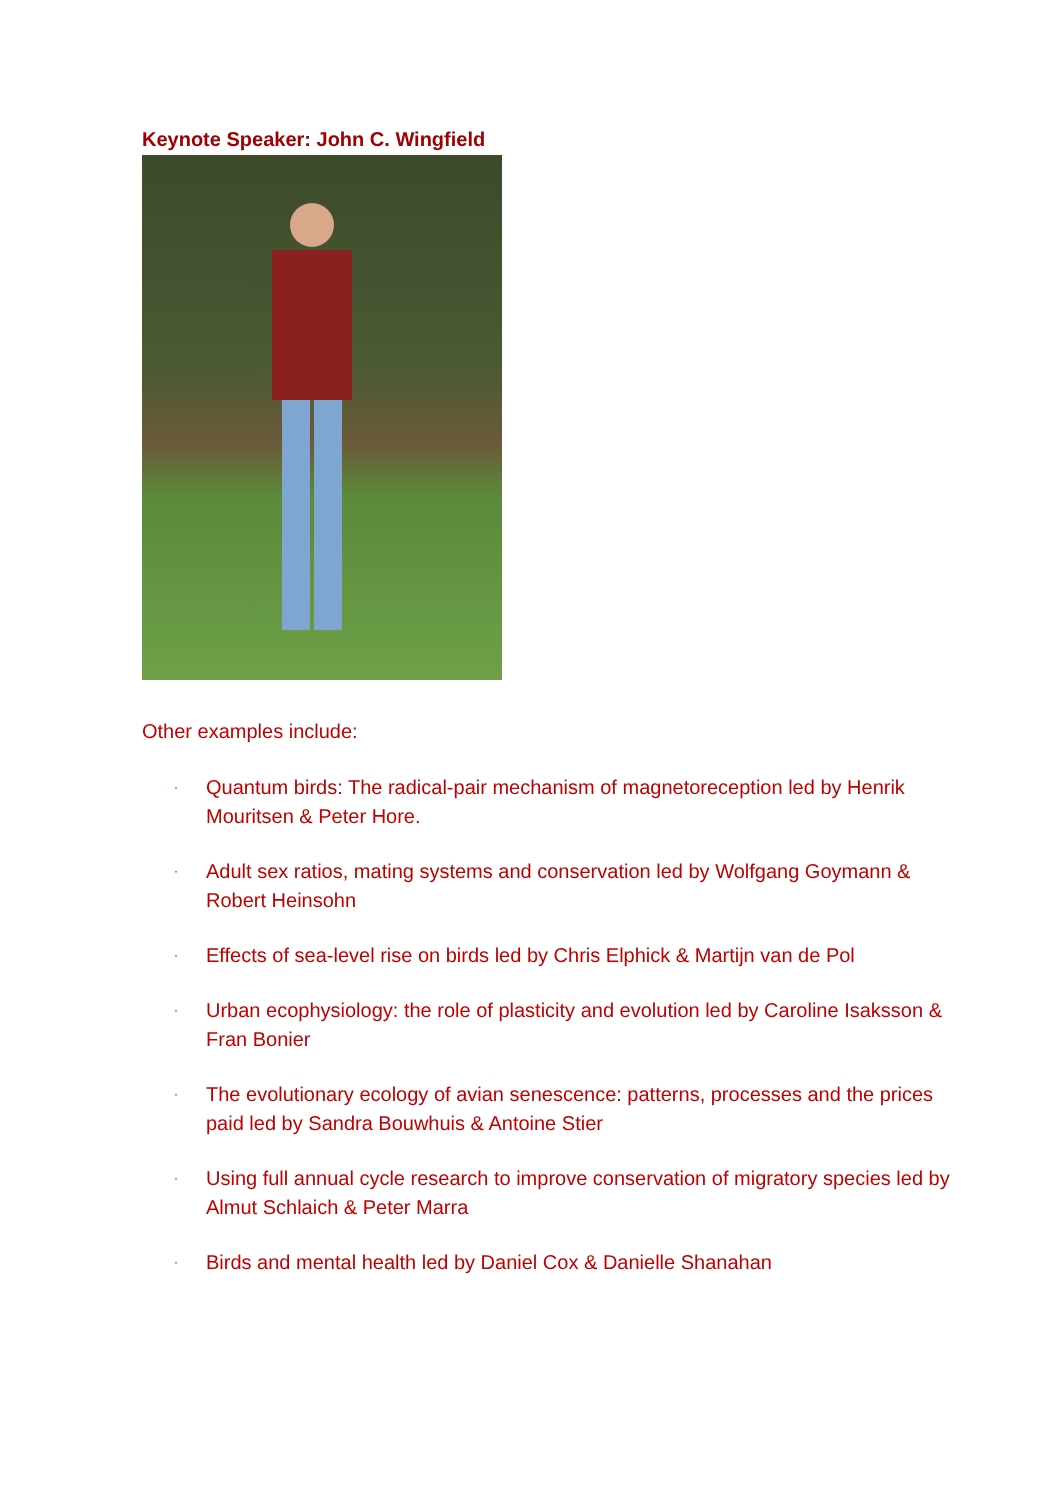Keynote Speaker: John C. Wingfield
Other examples include:
· Quantum birds: The radical-pair mechanism of magnetoreception led by Henrik Mouritsen & Peter Hore.
· Adult sex ratios, mating systems and conservation led by Wolfgang Goymann & Robert Heinsohn
· Effects of sea-level rise on birds led by Chris Elphick & Martijn van de Pol
· Urban ecophysiology: the role of plasticity and evolution led by Caroline Isaksson & Fran Bonier
· The evolutionary ecology of avian senescence: patterns, processes and the prices paid led by Sandra Bouwhuis & Antoine Stier
· Using full annual cycle research to improve conservation of migratory species led by Almut Schlaich & Peter Marra
· Birds and mental health led by Daniel Cox & Danielle Shanahan